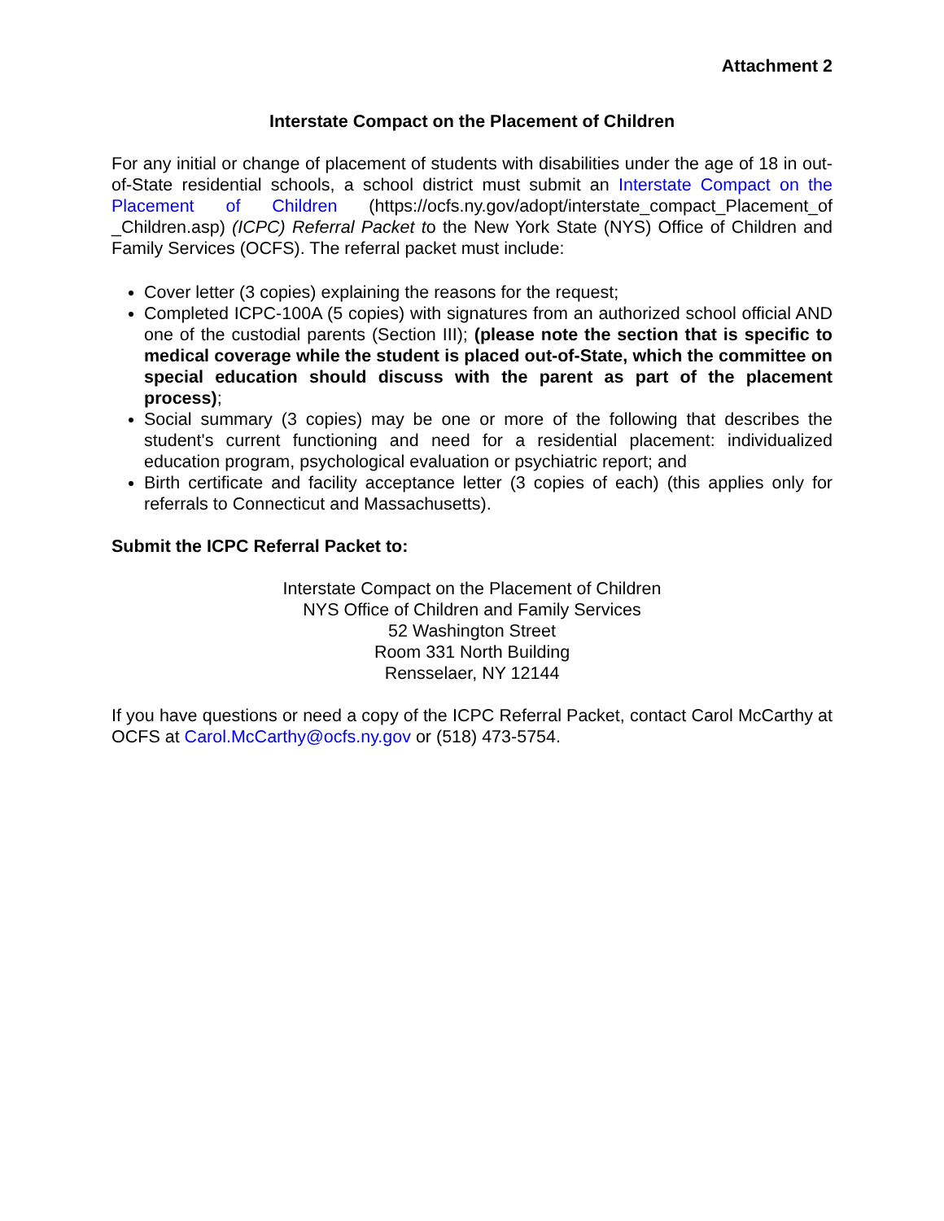Attachment 2
Interstate Compact on the Placement of Children
For any initial or change of placement of students with disabilities under the age of 18 in out-of-State residential schools, a school district must submit an Interstate Compact on the Placement of Children (https://ocfs.ny.gov/adopt/interstate_compact_Placement_of _Children.asp) (ICPC) Referral Packet to the New York State (NYS) Office of Children and Family Services (OCFS). The referral packet must include:
Cover letter (3 copies) explaining the reasons for the request;
Completed ICPC-100A (5 copies) with signatures from an authorized school official AND one of the custodial parents (Section III); (please note the section that is specific to medical coverage while the student is placed out-of-State, which the committee on special education should discuss with the parent as part of the placement process);
Social summary (3 copies) may be one or more of the following that describes the student's current functioning and need for a residential placement: individualized education program, psychological evaluation or psychiatric report; and
Birth certificate and facility acceptance letter (3 copies of each) (this applies only for referrals to Connecticut and Massachusetts).
Submit the ICPC Referral Packet to:
Interstate Compact on the Placement of Children
NYS Office of Children and Family Services
52 Washington Street
Room 331 North Building
Rensselaer, NY 12144
If you have questions or need a copy of the ICPC Referral Packet, contact Carol McCarthy at OCFS at Carol.McCarthy@ocfs.ny.gov or (518) 473-5754.